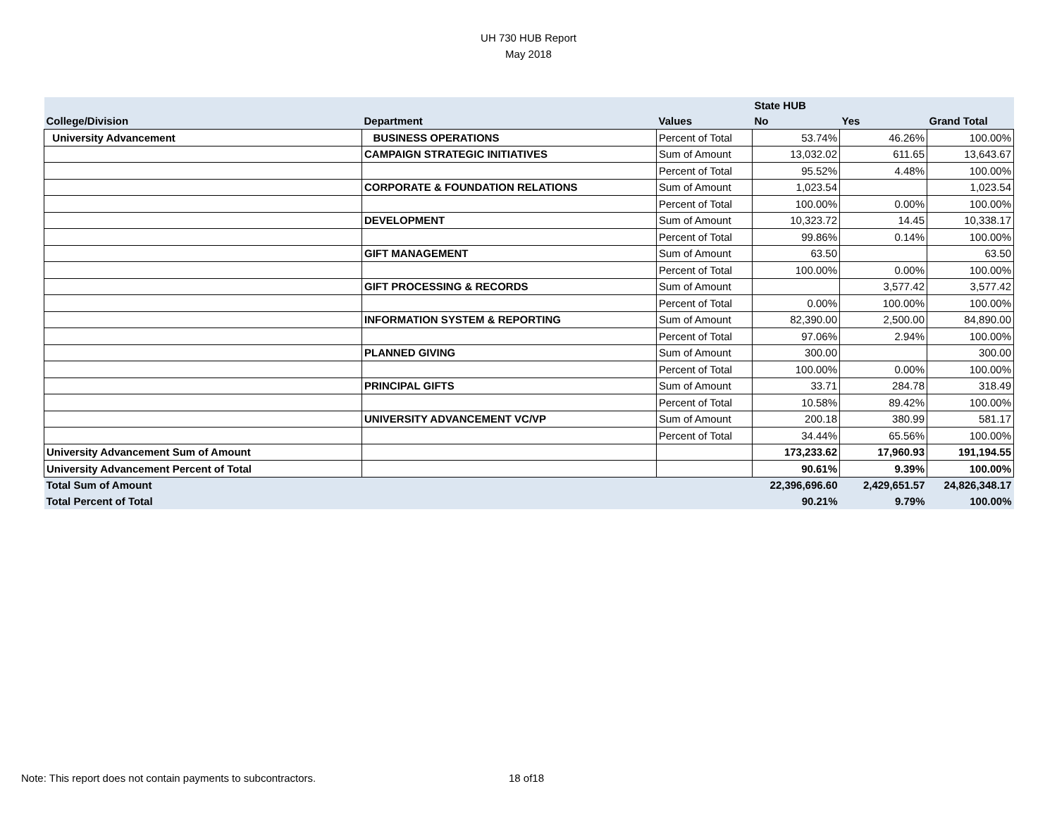UH 730 HUB Report
May 2018
| | | | State HUB | | |
| --- | --- | --- | --- | --- | --- |
| College/Division | Department | Values | No | Yes | Grand Total |
| University Advancement | BUSINESS OPERATIONS | Percent of Total | 53.74% | 46.26% | 100.00% |
| | CAMPAIGN STRATEGIC INITIATIVES | Sum of Amount | 13,032.02 | 611.65 | 13,643.67 |
| | | Percent of Total | 95.52% | 4.48% | 100.00% |
| | CORPORATE & FOUNDATION RELATIONS | Sum of Amount | 1,023.54 | | 1,023.54 |
| | | Percent of Total | 100.00% | 0.00% | 100.00% |
| | DEVELOPMENT | Sum of Amount | 10,323.72 | 14.45 | 10,338.17 |
| | | Percent of Total | 99.86% | 0.14% | 100.00% |
| | GIFT MANAGEMENT | Sum of Amount | 63.50 | | 63.50 |
| | | Percent of Total | 100.00% | 0.00% | 100.00% |
| | GIFT PROCESSING & RECORDS | Sum of Amount | | 3,577.42 | 3,577.42 |
| | | Percent of Total | 0.00% | 100.00% | 100.00% |
| | INFORMATION SYSTEM & REPORTING | Sum of Amount | 82,390.00 | 2,500.00 | 84,890.00 |
| | | Percent of Total | 97.06% | 2.94% | 100.00% |
| | PLANNED GIVING | Sum of Amount | 300.00 | | 300.00 |
| | | Percent of Total | 100.00% | 0.00% | 100.00% |
| | PRINCIPAL GIFTS | Sum of Amount | 33.71 | 284.78 | 318.49 |
| | | Percent of Total | 10.58% | 89.42% | 100.00% |
| | UNIVERSITY ADVANCEMENT VC/VP | Sum of Amount | 200.18 | 380.99 | 581.17 |
| | | Percent of Total | 34.44% | 65.56% | 100.00% |
| University Advancement Sum of Amount | | | 173,233.62 | 17,960.93 | 191,194.55 |
| University Advancement Percent of Total | | | 90.61% | 9.39% | 100.00% |
| Total Sum of Amount | | | 22,396,696.60 | 2,429,651.57 | 24,826,348.17 |
| Total Percent of Total | | | 90.21% | 9.79% | 100.00% |
Note: This report does not contain payments to subcontractors.
18 of18